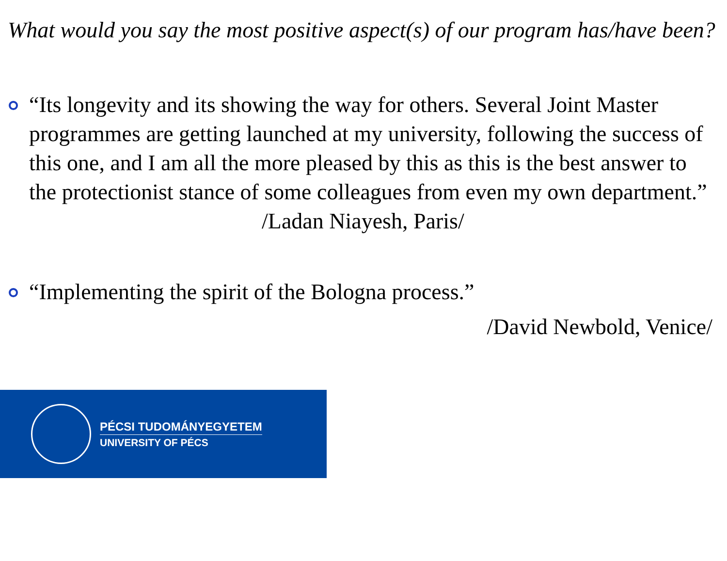What would you say the most positive aspect(s) of our program has/have been?
“Its longevity and its showing the way for others. Several Joint Master programmes are getting launched at my university, following the success of this one, and I am all the more pleased by this as this is the best answer to the protectionist stance of some colleagues from even my own department.” /Ladan Niayesh, Paris/
“Implementing the spirit of the Bologna process.”
/David Newbold, Venice/
PÉCSI TUDOMÁNYEGYETEM
UNIVERSITY OF PÉCS